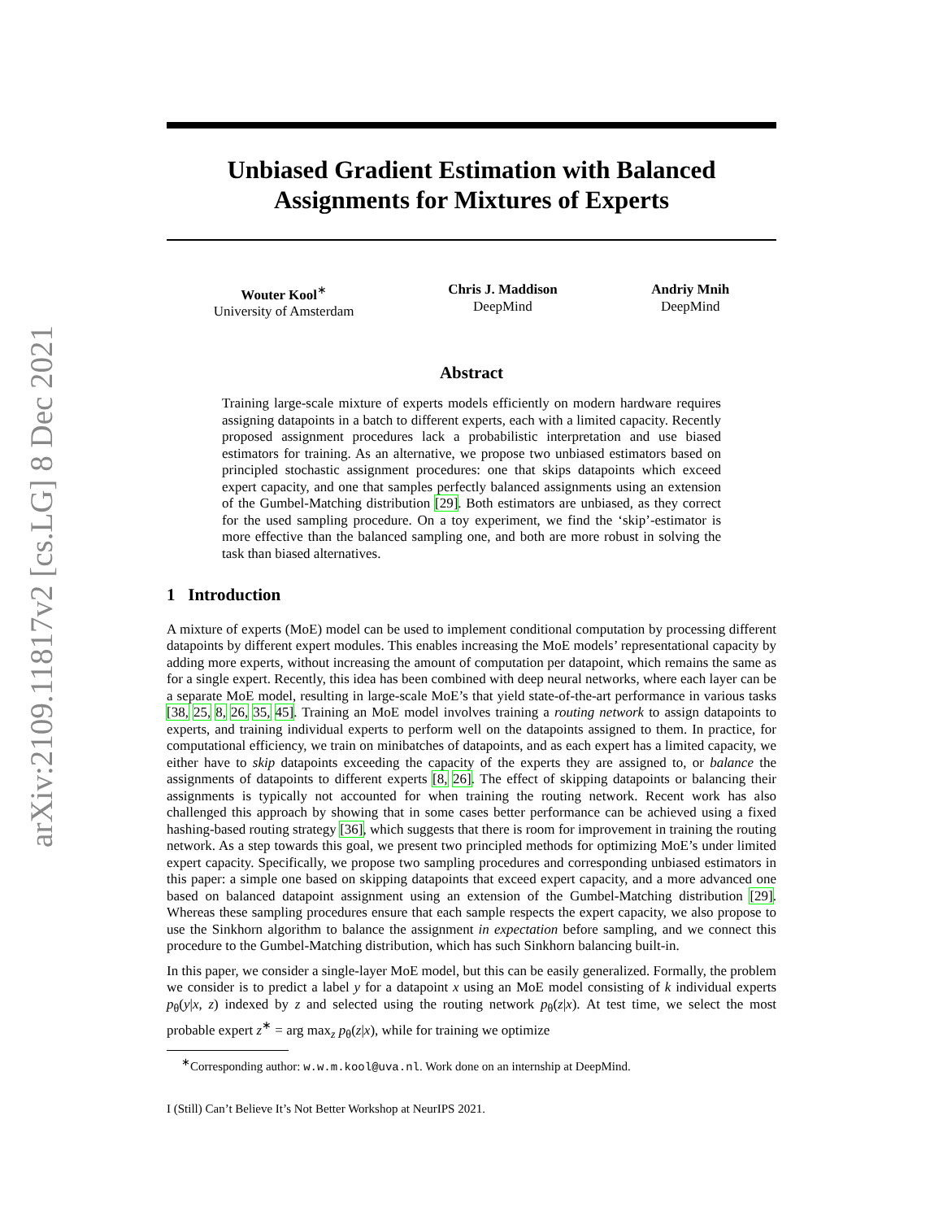arXiv:2109.11817v2 [cs.LG] 8 Dec 2021
Unbiased Gradient Estimation with Balanced Assignments for Mixtures of Experts
Wouter Kool<sup>∗</sup>
University of Amsterdam
Chris J. Maddison
DeepMind
Andriy Mnih
DeepMind
Abstract
Training large-scale mixture of experts models efficiently on modern hardware requires assigning datapoints in a batch to different experts, each with a limited capacity. Recently proposed assignment procedures lack a probabilistic interpretation and use biased estimators for training. As an alternative, we propose two unbiased estimators based on principled stochastic assignment procedures: one that skips datapoints which exceed expert capacity, and one that samples perfectly balanced assignments using an extension of the Gumbel-Matching distribution [29]. Both estimators are unbiased, as they correct for the used sampling procedure. On a toy experiment, we find the ‘skip’-estimator is more effective than the balanced sampling one, and both are more robust in solving the task than biased alternatives.
1 Introduction
A mixture of experts (MoE) model can be used to implement conditional computation by processing different datapoints by different expert modules. This enables increasing the MoE models’ representational capacity by adding more experts, without increasing the amount of computation per datapoint, which remains the same as for a single expert. Recently, this idea has been combined with deep neural networks, where each layer can be a separate MoE model, resulting in large-scale MoE’s that yield state-of-the-art performance in various tasks [38, 25, 8, 26, 35, 45]. Training an MoE model involves training a routing network to assign datapoints to experts, and training individual experts to perform well on the datapoints assigned to them. In practice, for computational efficiency, we train on minibatches of datapoints, and as each expert has a limited capacity, we either have to skip datapoints exceeding the capacity of the experts they are assigned to, or balance the assignments of datapoints to different experts [8, 26]. The effect of skipping datapoints or balancing their assignments is typically not accounted for when training the routing network. Recent work has also challenged this approach by showing that in some cases better performance can be achieved using a fixed hashing-based routing strategy [36], which suggests that there is room for improvement in training the routing network. As a step towards this goal, we present two principled methods for optimizing MoE’s under limited expert capacity. Specifically, we propose two sampling procedures and corresponding unbiased estimators in this paper: a simple one based on skipping datapoints that exceed expert capacity, and a more advanced one based on balanced datapoint assignment using an extension of the Gumbel-Matching distribution [29]. Whereas these sampling procedures ensure that each sample respects the expert capacity, we also propose to use the Sinkhorn algorithm to balance the assignment in expectation before sampling, and we connect this procedure to the Gumbel-Matching distribution, which has such Sinkhorn balancing built-in.
In this paper, we consider a single-layer MoE model, but this can be easily generalized. Formally, the problem we consider is to predict a label y for a datapoint x using an MoE model consisting of k individual experts p<sub>θ</sub>(y|x, z) indexed by z and selected using the routing network p<sub>θ</sub>(z|x). At test time, we select the most probable expert z<sup>∗</sup> = arg max<sub>z</sub> p<sub>θ</sub>(z|x), while for training we optimize
<sup>∗</sup>Corresponding author: w.w.m.kool@uva.nl. Work done on an internship at DeepMind.
I (Still) Can’t Believe It’s Not Better Workshop at NeurIPS 2021.